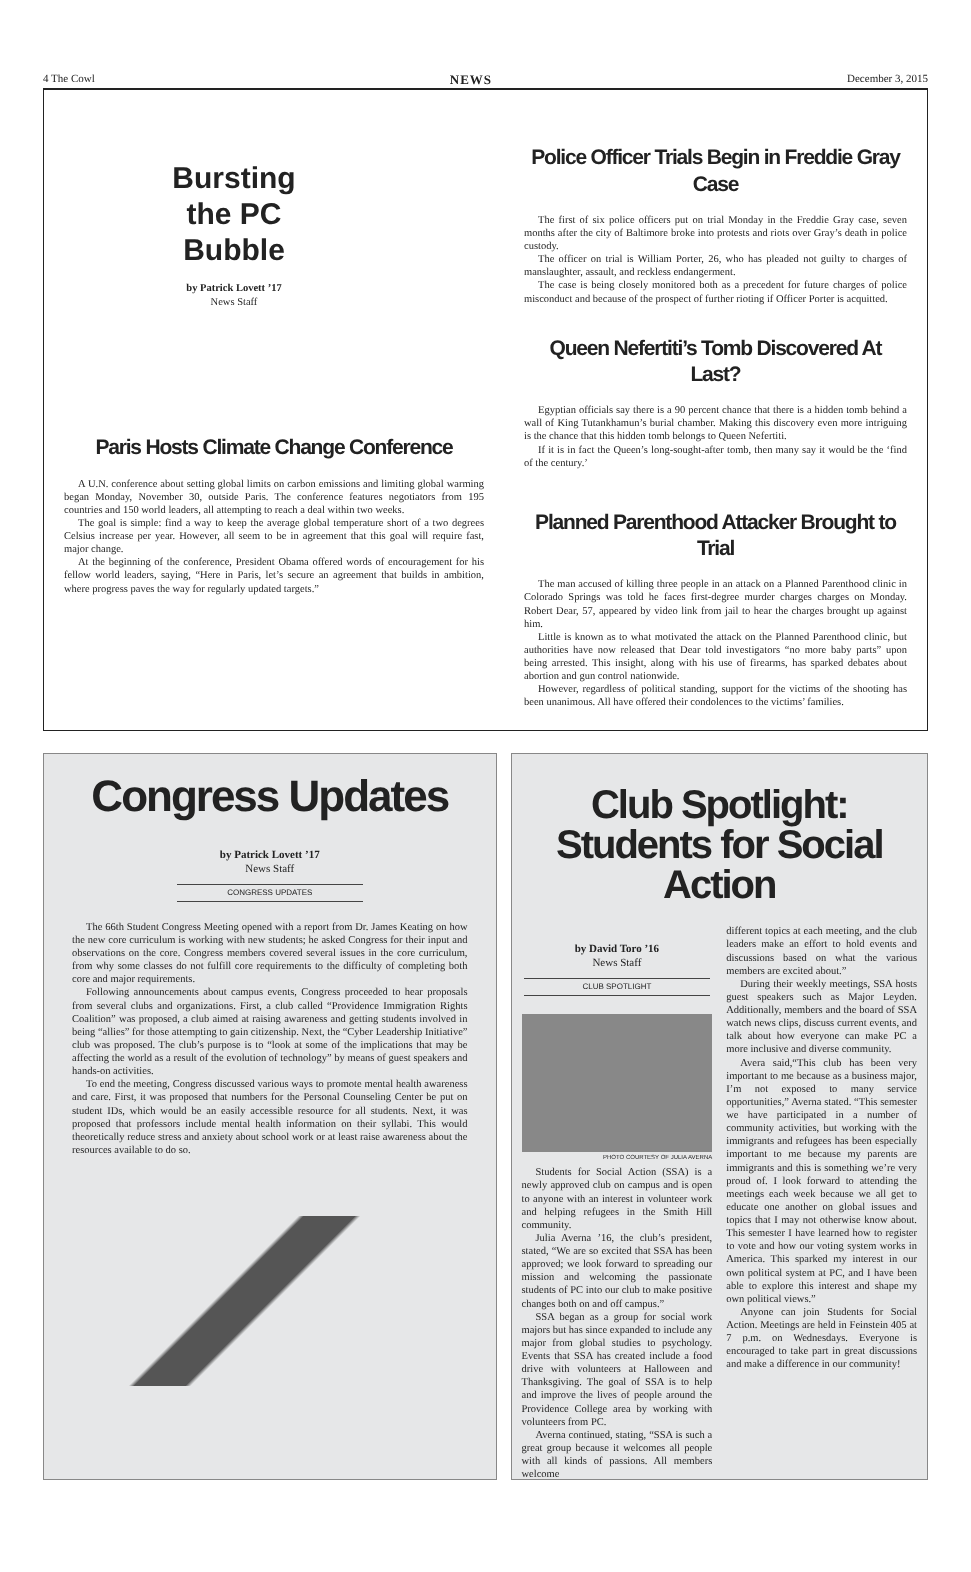4 The Cowl NEWS December 3, 2015
Bursting
the PC Bubble
by Patrick Lovett ’17
News Staff
Paris Hosts Climate Change Conference
A U.N. conference about setting global limits on carbon emissions and limiting global warming began Monday, November 30, outside Paris. The conference features negotiators from 195 countries and 150 world leaders, all attempting to reach a deal within two weeks.
The goal is simple: find a way to keep the average global temperature short of a two degrees Celsius increase per year. However, all seem to be in agreement that this goal will require fast, major change.
At the beginning of the conference, President Obama offered words of encouragement for his fellow world leaders, saying, “Here in Paris, let’s secure an agreement that builds in ambition, where progress paves the way for regularly updated targets.”
Police Officer Trials Begin in Freddie Gray Case
The first of six police officers put on trial Monday in the Freddie Gray case, seven months after the city of Baltimore broke into protests and riots over Gray’s death in police custody.
The officer on trial is William Porter, 26, who has pleaded not guilty to charges of manslaughter, assault, and reckless endangerment.
The case is being closely monitored both as a precedent for future charges of police misconduct and because of the prospect of further rioting if Officer Porter is acquitted.
Queen Nefertiti’s Tomb Discovered At Last?
Egyptian officials say there is a 90 percent chance that there is a hidden tomb behind a wall of King Tutankhamun’s burial chamber. Making this discovery even more intriguing is the chance that this hidden tomb belongs to Queen Nefertiti.
If it is in fact the Queen’s long-sought-after tomb, then many say it would be the ‘find of the century.’
Planned Parenthood Attacker Brought to Trial
The man accused of killing three people in an attack on a Planned Parenthood clinic in Colorado Springs was told he faces first-degree murder charges charges on Monday. Robert Dear, 57, appeared by video link from jail to hear the charges brought up against him.
Little is known as to what motivated the attack on the Planned Parenthood clinic, but authorities have now released that Dear told investigators “no more baby parts” upon being arrested. This insight, along with his use of firearms, has sparked debates about abortion and gun control nationwide.
However, regardless of political standing, support for the victims of the shooting has been unanimous. All have offered their condolences to the victims’ families.
Congress Updates
by Patrick Lovett ’17
News Staff
CONGRESS UPDATES
The 66th Student Congress Meeting opened with a report from Dr. James Keating on how the new core curriculum is working with new students; he asked Congress for their input and observations on the core. Congress members covered several issues in the core curriculum, from why some classes do not fulfill core requirements to the difficulty of completing both core and major requirements.
Following announcements about campus events, Congress proceeded to hear proposals from several clubs and organizations. First, a club called “Providence Immigration Rights Coalition” was proposed, a club aimed at raising awareness and getting students involved in being “allies” for those attempting to gain citizenship. Next, the “Cyber Leadership Initiative” club was proposed. The club’s purpose is to “look at some of the implications that may be affecting the world as a result of the evolution of technology” by means of guest speakers and hands-on activities.
To end the meeting, Congress discussed various ways to promote mental health awareness and care. First, it was proposed that numbers for the Personal Counseling Center be put on student IDs, which would be an easily accessible resource for all students. Next, it was proposed that professors include mental health information on their syllabi. This would theoretically reduce stress and anxiety about school work or at least raise awareness about the resources available to do so.
Club Spotlight:
Students for Social Action
by David Toro ’16
News Staff
CLUB SPOTLIGHT
PHOTO COURTESY OF JULIA AVERNA
Students for Social Action (SSA) is a newly approved club on campus and is open to anyone with an interest in volunteer work and helping refugees in the Smith Hill community.
Julia Averna ’16, the club’s president, stated, “We are so excited that SSA has been approved; we look forward to spreading our mission and welcoming the passionate students of PC into our club to make positive changes both on and off campus.”
SSA began as a group for social work majors but has since expanded to include any major from global studies to psychology. Events that SSA has created include a food drive with volunteers at Halloween and Thanksgiving. The goal of SSA is to help and improve the lives of people around the Providence College area by working with volunteers from PC.
Averna continued, stating, “SSA is such a great group because it welcomes all people with all kinds of passions. All members welcome
different topics at each meeting, and the club leaders make an effort to hold events and discussions based on what the various members are excited about.”
During their weekly meetings, SSA hosts guest speakers such as Major Leyden. Additionally, members and the board of SSA watch news clips, discuss current events, and talk about how everyone can make PC a more inclusive and diverse community.
Avera said,“This club has been very important to me because as a business major, I’m not exposed to many service opportunities,” Averna stated. “This semester we have participated in a number of community activities, but working with the immigrants and refugees has been especially important to me because my parents are immigrants and this is something we’re very proud of. I look forward to attending the meetings each week because we all get to educate one another on global issues and topics that I may not otherwise know about. This semester I have learned how to register to vote and how our voting system works in America. This sparked my interest in our own political system at PC, and I have been able to explore this interest and shape my own political views.”
Anyone can join Students for Social Action. Meetings are held in Feinstein 405 at 7 p.m. on Wednesdays. Everyone is encouraged to take part in great discussions and make a difference in our community!